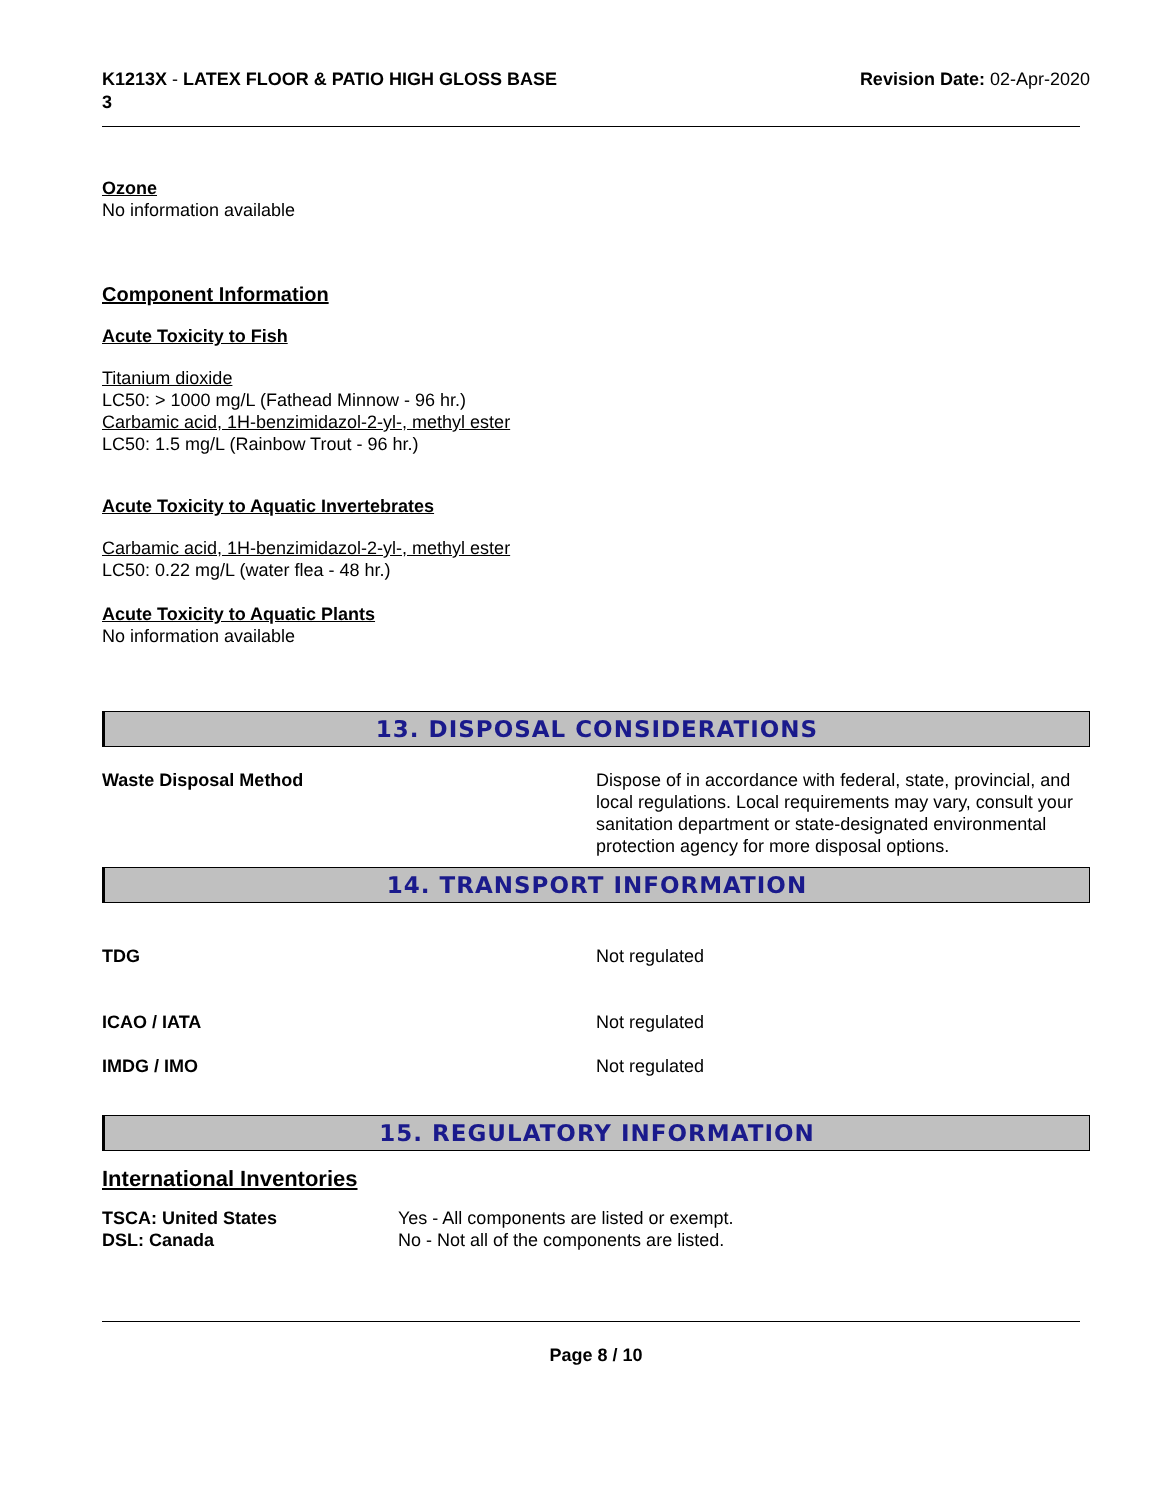K1213X - LATEX FLOOR & PATIO HIGH GLOSS BASE
3
Revision Date: 02-Apr-2020
Ozone
No information available
Component Information
Acute Toxicity to Fish
Titanium dioxide
LC50: > 1000 mg/L (Fathead Minnow - 96 hr.)
Carbamic acid, 1H-benzimidazol-2-yl-, methyl ester
LC50: 1.5 mg/L (Rainbow Trout - 96 hr.)
Acute Toxicity to Aquatic Invertebrates
Carbamic acid, 1H-benzimidazol-2-yl-, methyl ester
LC50: 0.22 mg/L (water flea - 48 hr.)
Acute Toxicity to Aquatic Plants
No information available
13. DISPOSAL CONSIDERATIONS
| Waste Disposal Method | Dispose of in accordance with federal, state, provincial, and local regulations. Local requirements may vary, consult your sanitation department or state-designated environmental protection agency for more disposal options. |
14. TRANSPORT INFORMATION
| TDG | Not regulated |
| ICAO / IATA | Not regulated |
| IMDG / IMO | Not regulated |
15. REGULATORY INFORMATION
International Inventories
| TSCA: United States | Yes - All components are listed or exempt. |
| DSL: Canada | No - Not all of the components are listed. |
Page 8 / 10